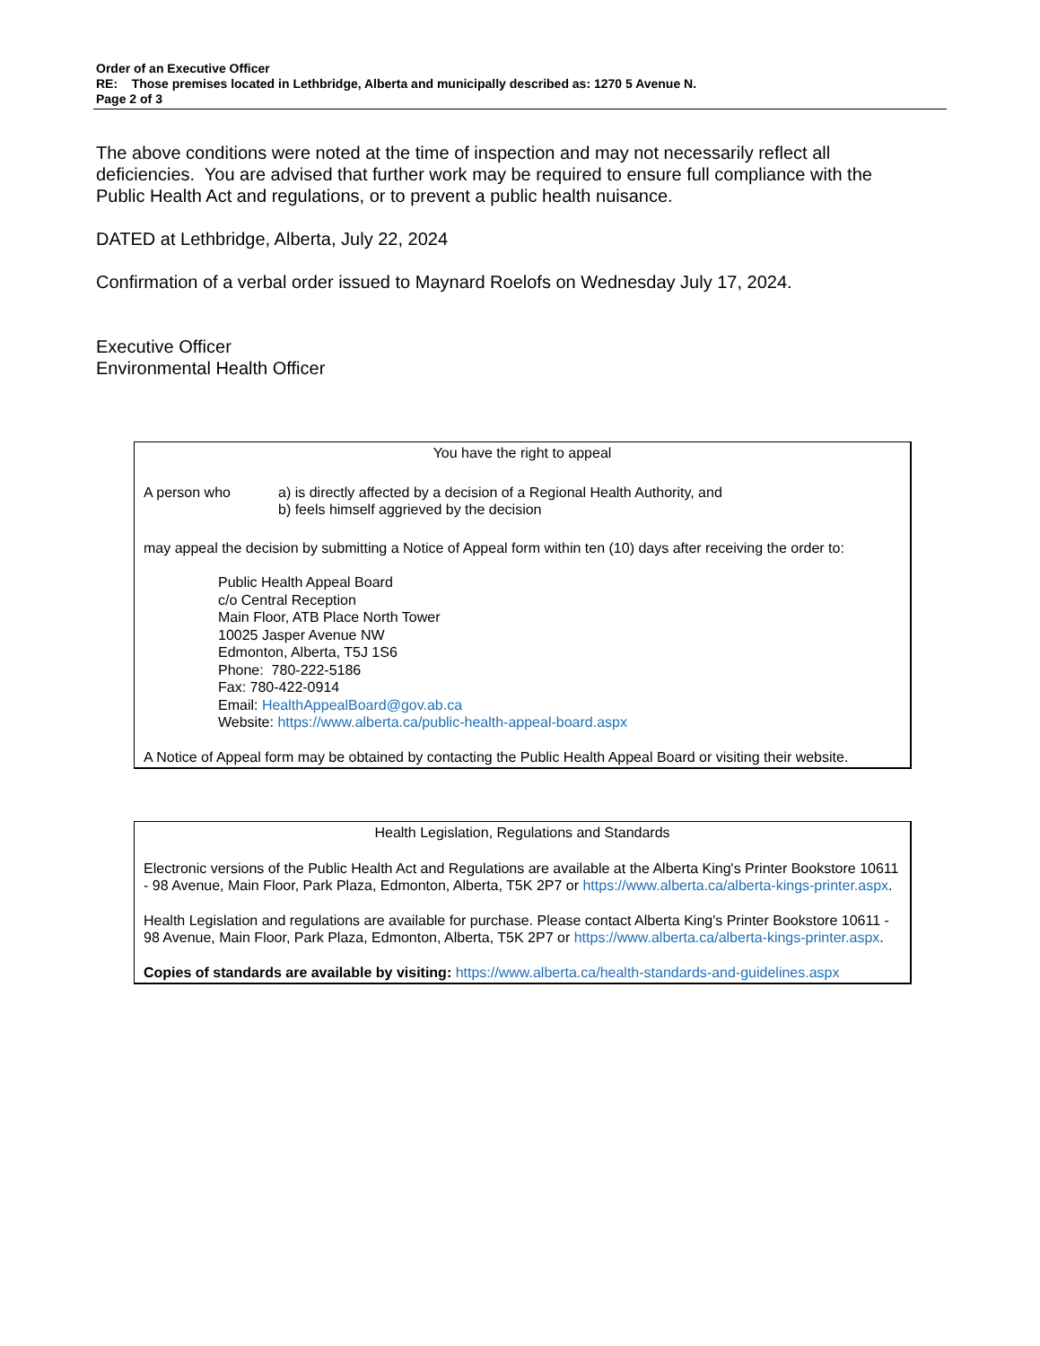Order of an Executive Officer
RE: Those premises located in Lethbridge, Alberta and municipally described as: 1270 5 Avenue N.
Page 2 of 3
The above conditions were noted at the time of inspection and may not necessarily reflect all deficiencies. You are advised that further work may be required to ensure full compliance with the Public Health Act and regulations, or to prevent a public health nuisance.
DATED at Lethbridge, Alberta, July 22, 2024
Confirmation of a verbal order issued to Maynard Roelofs on Wednesday July 17, 2024.
Executive Officer
Environmental Health Officer
You have the right to appeal
A person who a) is directly affected by a decision of a Regional Health Authority, and
b) feels himself aggrieved by the decision
may appeal the decision by submitting a Notice of Appeal form within ten (10) days after receiving the order to:
Public Health Appeal Board
c/o Central Reception
Main Floor, ATB Place North Tower
10025 Jasper Avenue NW
Edmonton, Alberta, T5J 1S6
Phone: 780-222-5186
Fax: 780-422-0914
Email: HealthAppealBoard@gov.ab.ca
Website: https://www.alberta.ca/public-health-appeal-board.aspx
A Notice of Appeal form may be obtained by contacting the Public Health Appeal Board or visiting their website.
Health Legislation, Regulations and Standards
Electronic versions of the Public Health Act and Regulations are available at the Alberta King's Printer Bookstore 10611 - 98 Avenue, Main Floor, Park Plaza, Edmonton, Alberta, T5K 2P7 or https://www.alberta.ca/alberta-kings-printer.aspx.
Health Legislation and regulations are available for purchase. Please contact Alberta King's Printer Bookstore 10611 - 98 Avenue, Main Floor, Park Plaza, Edmonton, Alberta, T5K 2P7 or https://www.alberta.ca/alberta-kings-printer.aspx.
Copies of standards are available by visiting: https://www.alberta.ca/health-standards-and-guidelines.aspx